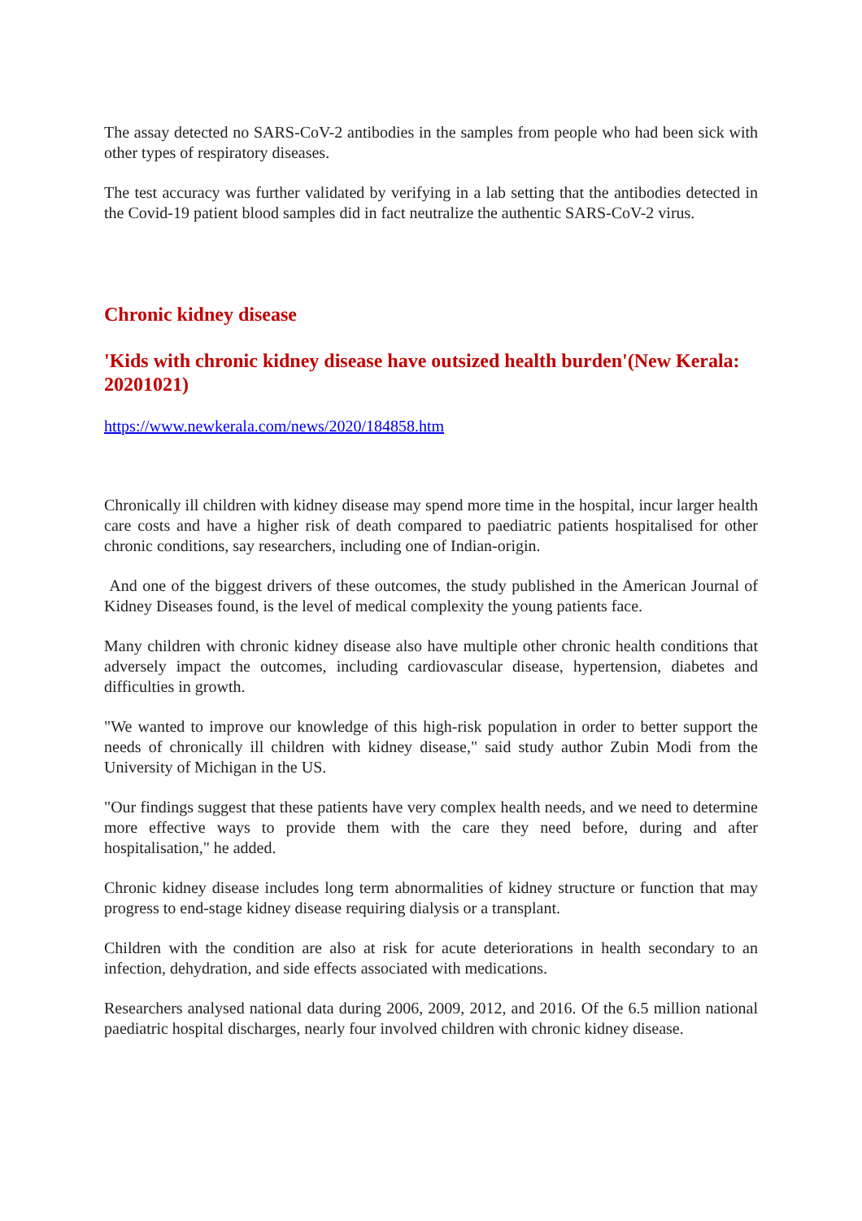The assay detected no SARS-CoV-2 antibodies in the samples from people who had been sick with other types of respiratory diseases.
The test accuracy was further validated by verifying in a lab setting that the antibodies detected in the Covid-19 patient blood samples did in fact neutralize the authentic SARS-CoV-2 virus.
Chronic kidney disease
'Kids with chronic kidney disease have outsized health burden'(New Kerala: 20201021)
https://www.newkerala.com/news/2020/184858.htm
Chronically ill children with kidney disease may spend more time in the hospital, incur larger health care costs and have a higher risk of death compared to paediatric patients hospitalised for other chronic conditions, say researchers, including one of Indian-origin.
And one of the biggest drivers of these outcomes, the study published in the American Journal of Kidney Diseases found, is the level of medical complexity the young patients face.
Many children with chronic kidney disease also have multiple other chronic health conditions that adversely impact the outcomes, including cardiovascular disease, hypertension, diabetes and difficulties in growth.
"We wanted to improve our knowledge of this high-risk population in order to better support the needs of chronically ill children with kidney disease," said study author Zubin Modi from the University of Michigan in the US.
"Our findings suggest that these patients have very complex health needs, and we need to determine more effective ways to provide them with the care they need before, during and after hospitalisation," he added.
Chronic kidney disease includes long term abnormalities of kidney structure or function that may progress to end-stage kidney disease requiring dialysis or a transplant.
Children with the condition are also at risk for acute deteriorations in health secondary to an infection, dehydration, and side effects associated with medications.
Researchers analysed national data during 2006, 2009, 2012, and 2016. Of the 6.5 million national paediatric hospital discharges, nearly four involved children with chronic kidney disease.